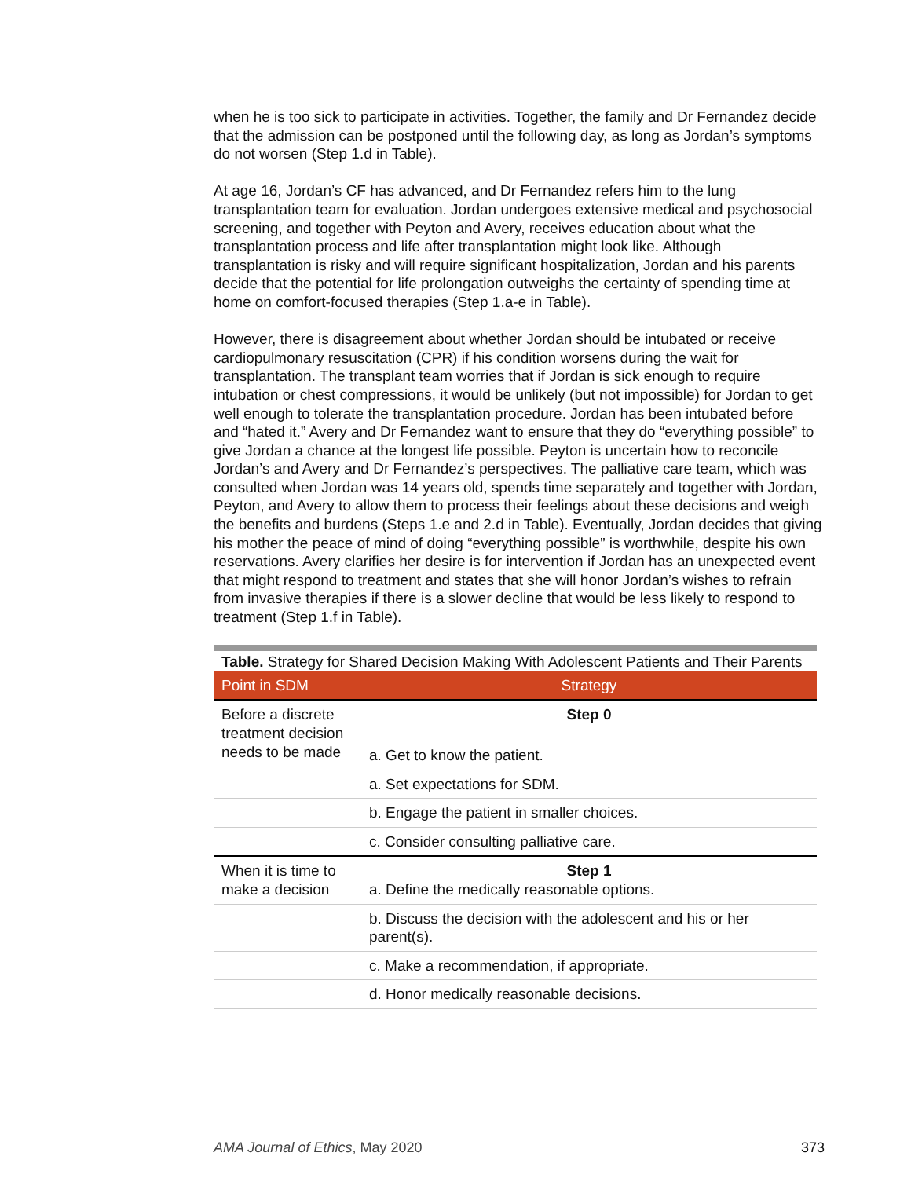when he is too sick to participate in activities. Together, the family and Dr Fernandez decide that the admission can be postponed until the following day, as long as Jordan’s symptoms do not worsen (Step 1.d in Table).
At age 16, Jordan’s CF has advanced, and Dr Fernandez refers him to the lung transplantation team for evaluation. Jordan undergoes extensive medical and psychosocial screening, and together with Peyton and Avery, receives education about what the transplantation process and life after transplantation might look like. Although transplantation is risky and will require significant hospitalization, Jordan and his parents decide that the potential for life prolongation outweighs the certainty of spending time at home on comfort-focused therapies (Step 1.a-e in Table).
However, there is disagreement about whether Jordan should be intubated or receive cardiopulmonary resuscitation (CPR) if his condition worsens during the wait for transplantation. The transplant team worries that if Jordan is sick enough to require intubation or chest compressions, it would be unlikely (but not impossible) for Jordan to get well enough to tolerate the transplantation procedure. Jordan has been intubated before and “hated it.” Avery and Dr Fernandez want to ensure that they do “everything possible” to give Jordan a chance at the longest life possible. Peyton is uncertain how to reconcile Jordan’s and Avery and Dr Fernandez’s perspectives. The palliative care team, which was consulted when Jordan was 14 years old, spends time separately and together with Jordan, Peyton, and Avery to allow them to process their feelings about these decisions and weigh the benefits and burdens (Steps 1.e and 2.d in Table). Eventually, Jordan decides that giving his mother the peace of mind of doing “everything possible” is worthwhile, despite his own reservations. Avery clarifies her desire is for intervention if Jordan has an unexpected event that might respond to treatment and states that she will honor Jordan’s wishes to refrain from invasive therapies if there is a slower decline that would be less likely to respond to treatment (Step 1.f in Table).
Table. Strategy for Shared Decision Making With Adolescent Patients and Their Parents
| Point in SDM | Strategy |
| --- | --- |
| Before a discrete treatment decision needs to be made | Step 0 a. Get to know the patient. |
| | a. Set expectations for SDM. |
| | b. Engage the patient in smaller choices. |
| | c. Consider consulting palliative care. |
| When it is time to make a decision | Step 1 a. Define the medically reasonable options. |
| | b. Discuss the decision with the adolescent and his or her parent(s). |
| | c. Make a recommendation, if appropriate. |
| | d. Honor medically reasonable decisions. |
AMA Journal of Ethics, May 2020 373